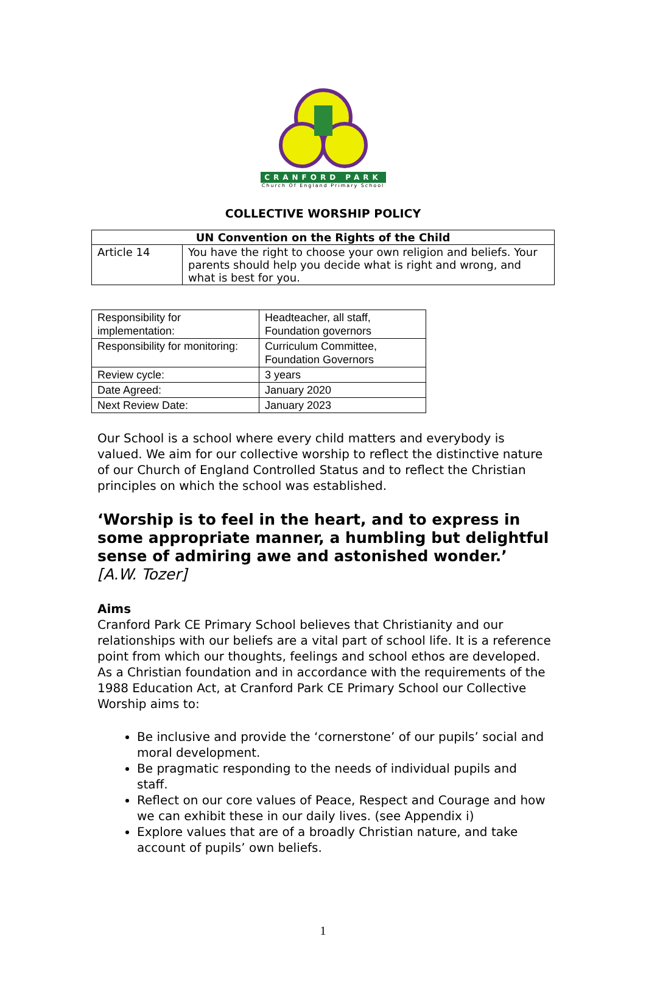CRANFORD PARK
Church Of England Primary School
COLLECTIVE WORSHIP POLICY
| UN Convention on the Rights of the Child | |
| --- | --- |
| Article 14 | You have the right to choose your own religion and beliefs. Your parents should help you decide what is right and wrong, and what is best for you. |
| Responsibility for implementation: | Headteacher, all staff, Foundation governors |
| Responsibility for monitoring: | Curriculum Committee, Foundation Governors |
| Review cycle: | 3 years |
| Date Agreed: | January 2020 |
| Next Review Date: | January 2023 |
Our School is a school where every child matters and everybody is valued. We aim for our collective worship to reflect the distinctive nature of our Church of England Controlled Status and to reflect the Christian principles on which the school was established.
‘Worship is to feel in the heart, and to express in some appropriate manner, a humbling but delightful sense of admiring awe and astonished wonder.’ [A.W. Tozer]
Aims
Cranford Park CE Primary School believes that Christianity and our relationships with our beliefs are a vital part of school life. It is a reference point from which our thoughts, feelings and school ethos are developed. As a Christian foundation and in accordance with the requirements of the 1988 Education Act, at Cranford Park CE Primary School our Collective Worship aims to:
Be inclusive and provide the ‘cornerstone’ of our pupils’ social and moral development.
Be pragmatic responding to the needs of individual pupils and staff.
Reflect on our core values of Peace, Respect and Courage and how we can exhibit these in our daily lives. (see Appendix i)
Explore values that are of a broadly Christian nature, and take account of pupils’ own beliefs.
1